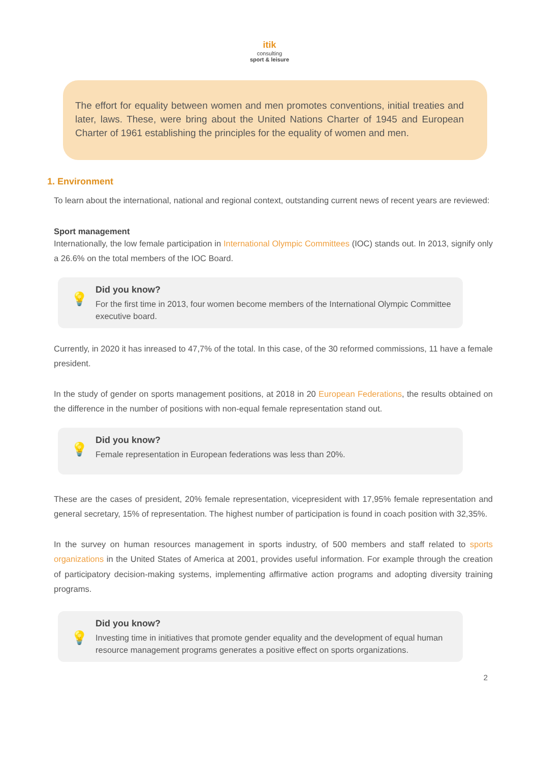itik
consulting
sport & leisure
The effort for equality between women and men promotes conventions, initial treaties and later, laws. These, were bring about the United Nations Charter of 1945 and European Charter of 1961 establishing the principles for the equality of women and men.
1. Environment
To learn about the international, national and regional context, outstanding current news of recent years are reviewed:
Sport management
Internationally, the low female participation in International Olympic Committees (IOC) stands out. In 2013, signify only a 26.6% on the total members of the IOC Board.
💡
Did you know?
For the first time in 2013, four women become members of the International Olympic Committee executive board.
Currently, in 2020 it has inreased to 47,7% of the total. In this case, of the 30 reformed commissions, 11 have a female president.
In the study of gender on sports management positions, at 2018 in 20 European Federations, the results obtained on the difference in the number of positions with non-equal female representation stand out.
💡
Did you know?
Female representation in European federations was less than 20%.
These are the cases of president, 20% female representation, vicepresident with 17,95% female representation and general secretary, 15% of representation. The highest number of participation is found in coach position with 32,35%.
In the survey on human resources management in sports industry, of 500 members and staff related to sports organizations in the United States of America at 2001, provides useful information. For example through the creation of participatory decision-making systems, implementing affirmative action programs and adopting diversity training programs.
💡
Did you know?
Investing time in initiatives that promote gender equality and the development of equal human resource management programs generates a positive effect on sports organizations.
2